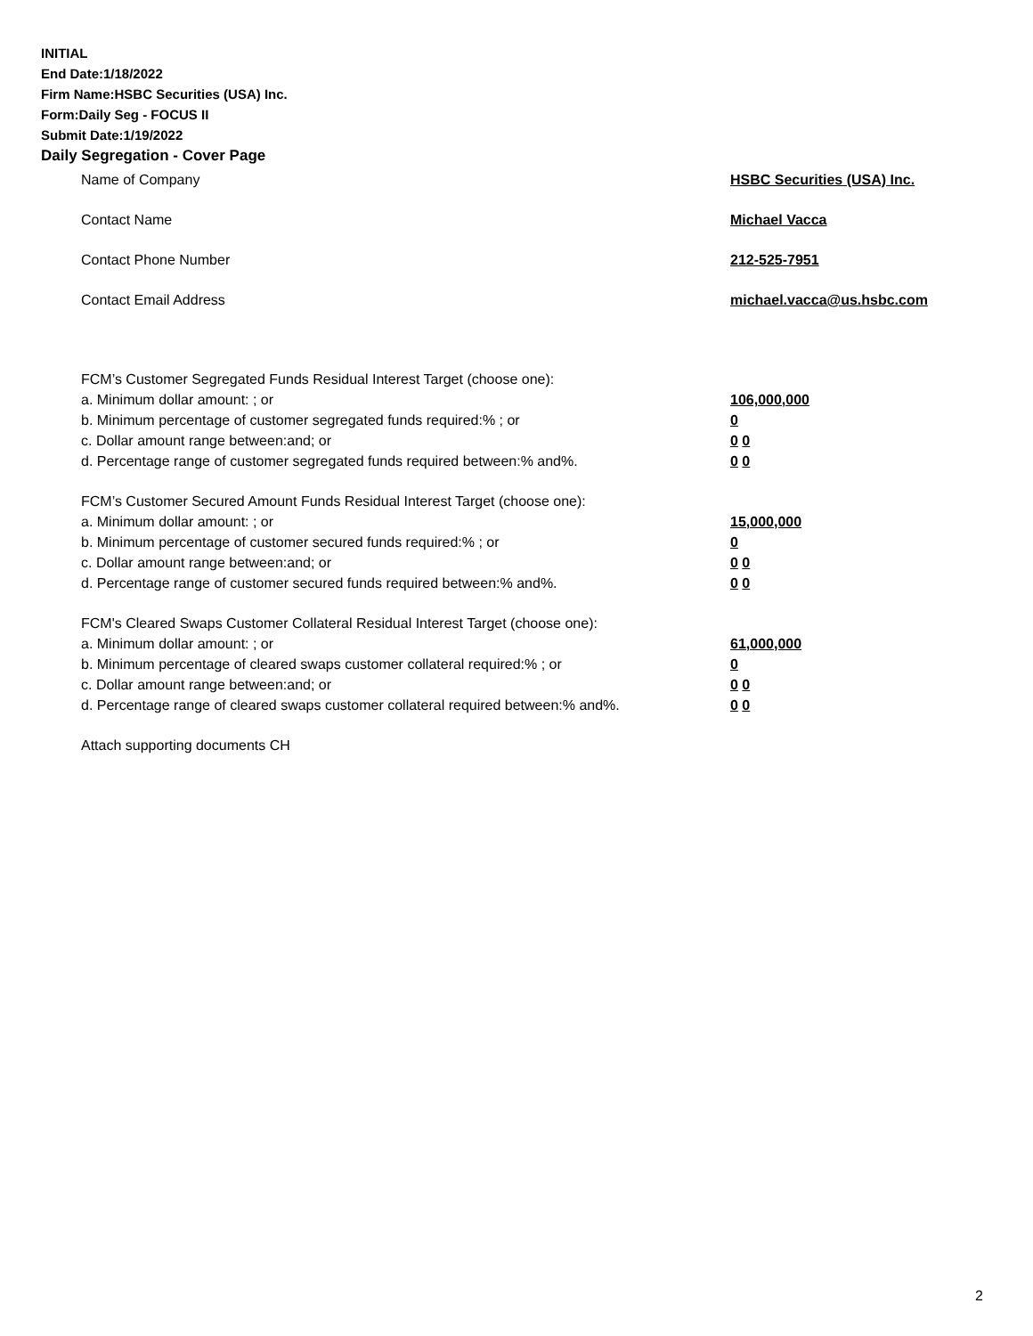INITIAL
End Date:1/18/2022
Firm Name:HSBC Securities (USA) Inc.
Form:Daily Seg - FOCUS II
Submit Date:1/19/2022
Daily Segregation - Cover Page
Name of Company HSBC Securities (USA) Inc.
Contact Name Michael Vacca
Contact Phone Number 212-525-7951
Contact Email Address michael.vacca@us.hsbc.com
FCM’s Customer Segregated Funds Residual Interest Target (choose one):
a. Minimum dollar amount: ; or 106,000,000
b. Minimum percentage of customer segregated funds required:% ; or 0
c. Dollar amount range between:and; or 0 0
d. Percentage range of customer segregated funds required between:% and%. 0 0
FCM’s Customer Secured Amount Funds Residual Interest Target (choose one):
a. Minimum dollar amount: ; or 15,000,000
b. Minimum percentage of customer secured funds required:% ; or 0
c. Dollar amount range between:and; or 0 0
d. Percentage range of customer secured funds required between:% and%. 0 0
FCM's Cleared Swaps Customer Collateral Residual Interest Target (choose one):
a. Minimum dollar amount: ; or 61,000,000
b. Minimum percentage of cleared swaps customer collateral required:% ; or 0
c. Dollar amount range between:and; or 0 0
d. Percentage range of cleared swaps customer collateral required between:% and%.
0 0
Attach supporting documents CH
2